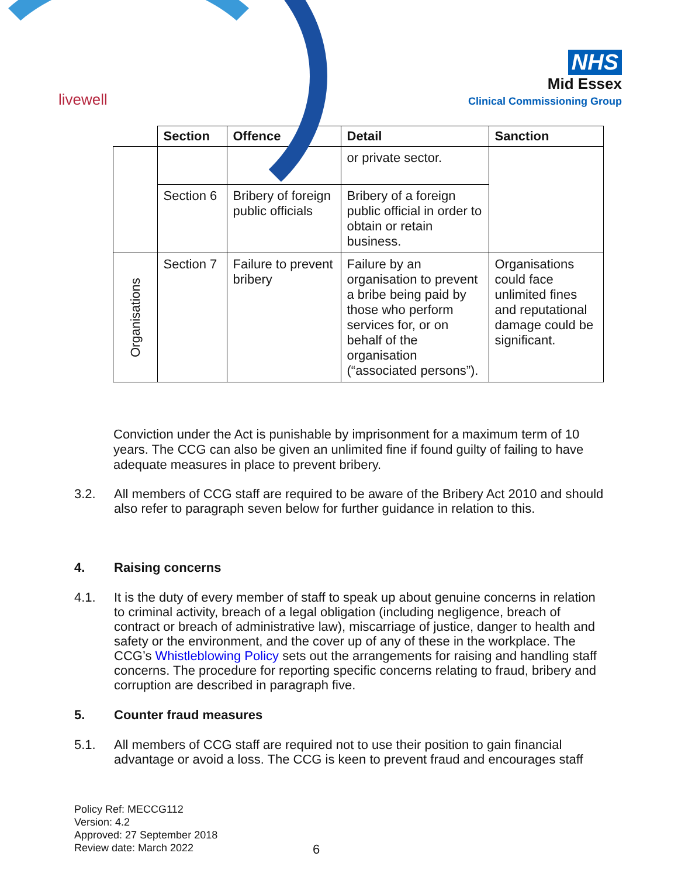livewell
NHS
Mid Essex
Clinical Commissioning Group
| | Section | Offence | Detail | Sanction |
| --- | --- | --- | --- | --- |
| | | | or private sector. | |
| | Section 6 | Bribery of foreign public officials | Bribery of a foreign public official in order to obtain or retain business. | |
| Organisations | Section 7 | Failure to prevent bribery | Failure by an organisation to prevent a bribe being paid by those who perform services for, or on behalf of the organisation (“associated persons”). | Organisations could face unlimited fines and reputational damage could be significant. |
Conviction under the Act is punishable by imprisonment for a maximum term of 10 years. The CCG can also be given an unlimited fine if found guilty of failing to have adequate measures in place to prevent bribery.
3.2. All members of CCG staff are required to be aware of the Bribery Act 2010 and should also refer to paragraph seven below for further guidance in relation to this.
4. Raising concerns
4.1. It is the duty of every member of staff to speak up about genuine concerns in relation to criminal activity, breach of a legal obligation (including negligence, breach of contract or breach of administrative law), miscarriage of justice, danger to health and safety or the environment, and the cover up of any of these in the workplace. The CCG’s Whistleblowing Policy sets out the arrangements for raising and handling staff concerns. The procedure for reporting specific concerns relating to fraud, bribery and corruption are described in paragraph five.
5. Counter fraud measures
5.1. All members of CCG staff are required not to use their position to gain financial advantage or avoid a loss. The CCG is keen to prevent fraud and encourages staff
Policy Ref: MECCG112
Version: 4.2
Approved: 27 September 2018
Review date: March 2022
6